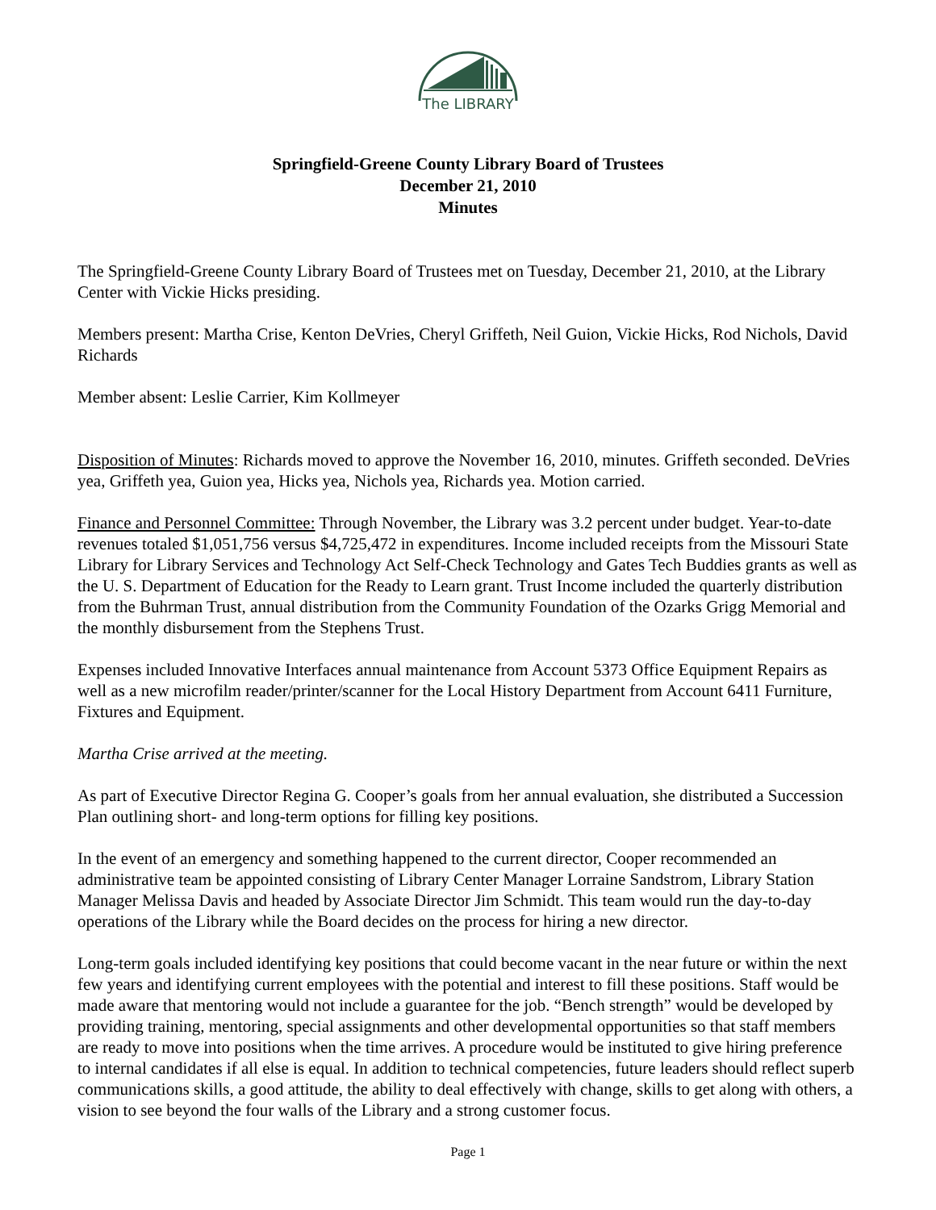The LIBRARY
Springfield-Greene County Library Board of Trustees
December 21, 2010
Minutes
The Springfield-Greene County Library Board of Trustees met on Tuesday, December 21, 2010, at the Library Center with Vickie Hicks presiding.
Members present: Martha Crise, Kenton DeVries, Cheryl Griffeth, Neil Guion, Vickie Hicks, Rod Nichols, David Richards
Member absent: Leslie Carrier, Kim Kollmeyer
Disposition of Minutes: Richards moved to approve the November 16, 2010, minutes. Griffeth seconded. DeVries yea, Griffeth yea, Guion yea, Hicks yea, Nichols yea, Richards yea. Motion carried.
Finance and Personnel Committee: Through November, the Library was 3.2 percent under budget. Year-to-date revenues totaled $1,051,756 versus $4,725,472 in expenditures. Income included receipts from the Missouri State Library for Library Services and Technology Act Self-Check Technology and Gates Tech Buddies grants as well as the U. S. Department of Education for the Ready to Learn grant. Trust Income included the quarterly distribution from the Buhrman Trust, annual distribution from the Community Foundation of the Ozarks Grigg Memorial and the monthly disbursement from the Stephens Trust.
Expenses included Innovative Interfaces annual maintenance from Account 5373 Office Equipment Repairs as well as a new microfilm reader/printer/scanner for the Local History Department from Account 6411 Furniture, Fixtures and Equipment.
Martha Crise arrived at the meeting.
As part of Executive Director Regina G. Cooper’s goals from her annual evaluation, she distributed a Succession Plan outlining short- and long-term options for filling key positions.
In the event of an emergency and something happened to the current director, Cooper recommended an administrative team be appointed consisting of Library Center Manager Lorraine Sandstrom, Library Station Manager Melissa Davis and headed by Associate Director Jim Schmidt. This team would run the day-to-day operations of the Library while the Board decides on the process for hiring a new director.
Long-term goals included identifying key positions that could become vacant in the near future or within the next few years and identifying current employees with the potential and interest to fill these positions. Staff would be made aware that mentoring would not include a guarantee for the job. “Bench strength” would be developed by providing training, mentoring, special assignments and other developmental opportunities so that staff members are ready to move into positions when the time arrives. A procedure would be instituted to give hiring preference to internal candidates if all else is equal. In addition to technical competencies, future leaders should reflect superb communications skills, a good attitude, the ability to deal effectively with change, skills to get along with others, a vision to see beyond the four walls of the Library and a strong customer focus.
Page 1